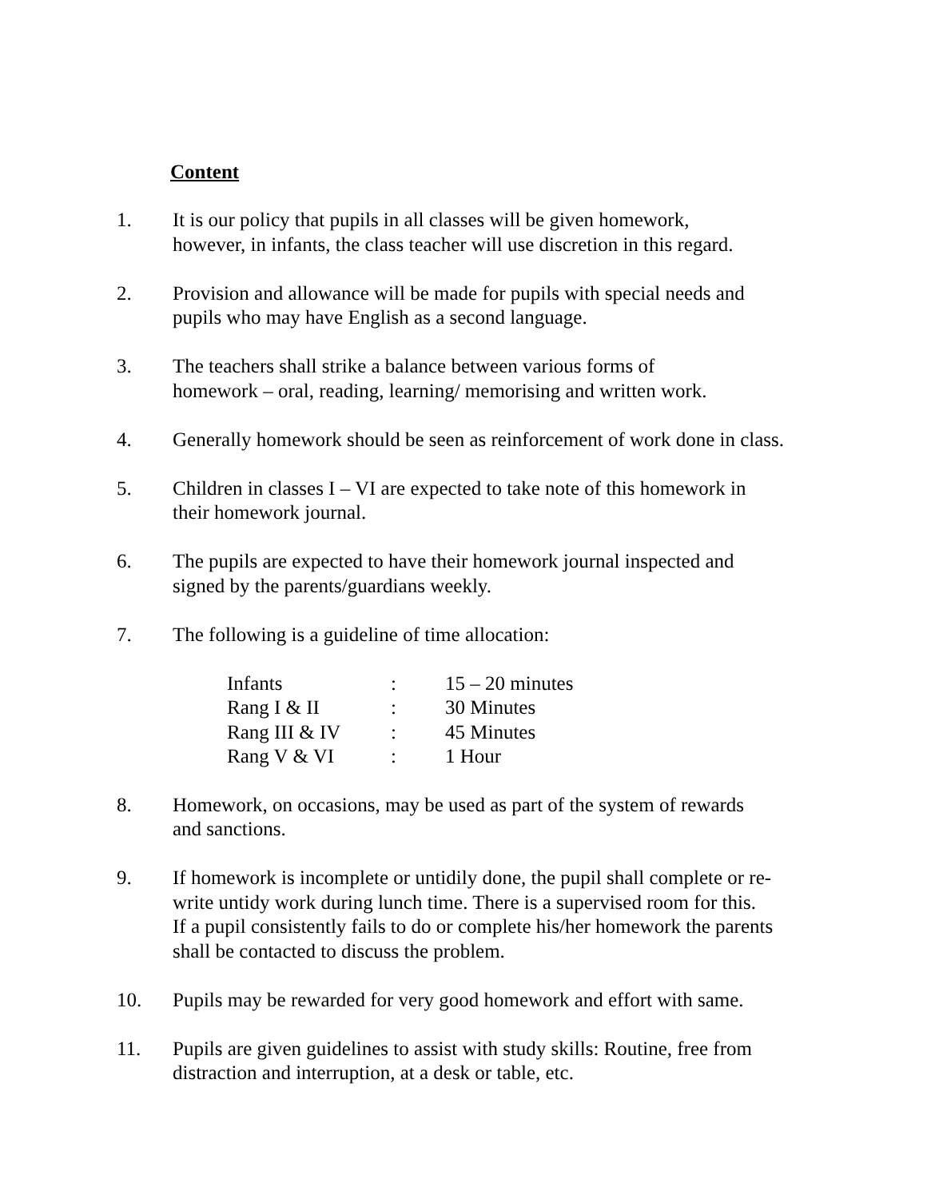Content
1. It is our policy that pupils in all classes will be given homework,
however, in infants, the class teacher will use discretion in this regard.
2. Provision and allowance will be made for pupils with special needs and
pupils who may have English as a second language.
3. The teachers shall strike a balance between various forms of
homework – oral, reading, learning/ memorising and written work.
4. Generally homework should be seen as reinforcement of work done in class.
5. Children in classes I – VI are expected to take note of this homework in
their homework journal.
6. The pupils are expected to have their homework journal inspected and
signed by the parents/guardians weekly.
7. The following is a guideline of time allocation:
| Infants | : | 15 – 20 minutes |
| Rang I & II | : | 30 Minutes |
| Rang III & IV | : | 45 Minutes |
| Rang V & VI | : | 1 Hour |
8. Homework, on occasions, may be used as part of the system of rewards
and sanctions.
9. If homework is incomplete or untidily done, the pupil shall complete or re-
write untidy work during lunch time. There is a supervised room for this.
If a pupil consistently fails to do or complete his/her homework the parents
shall be contacted to discuss the problem.
10. Pupils may be rewarded for very good homework and effort with same.
11. Pupils are given guidelines to assist with study skills: Routine, free from
distraction and interruption, at a desk or table, etc.